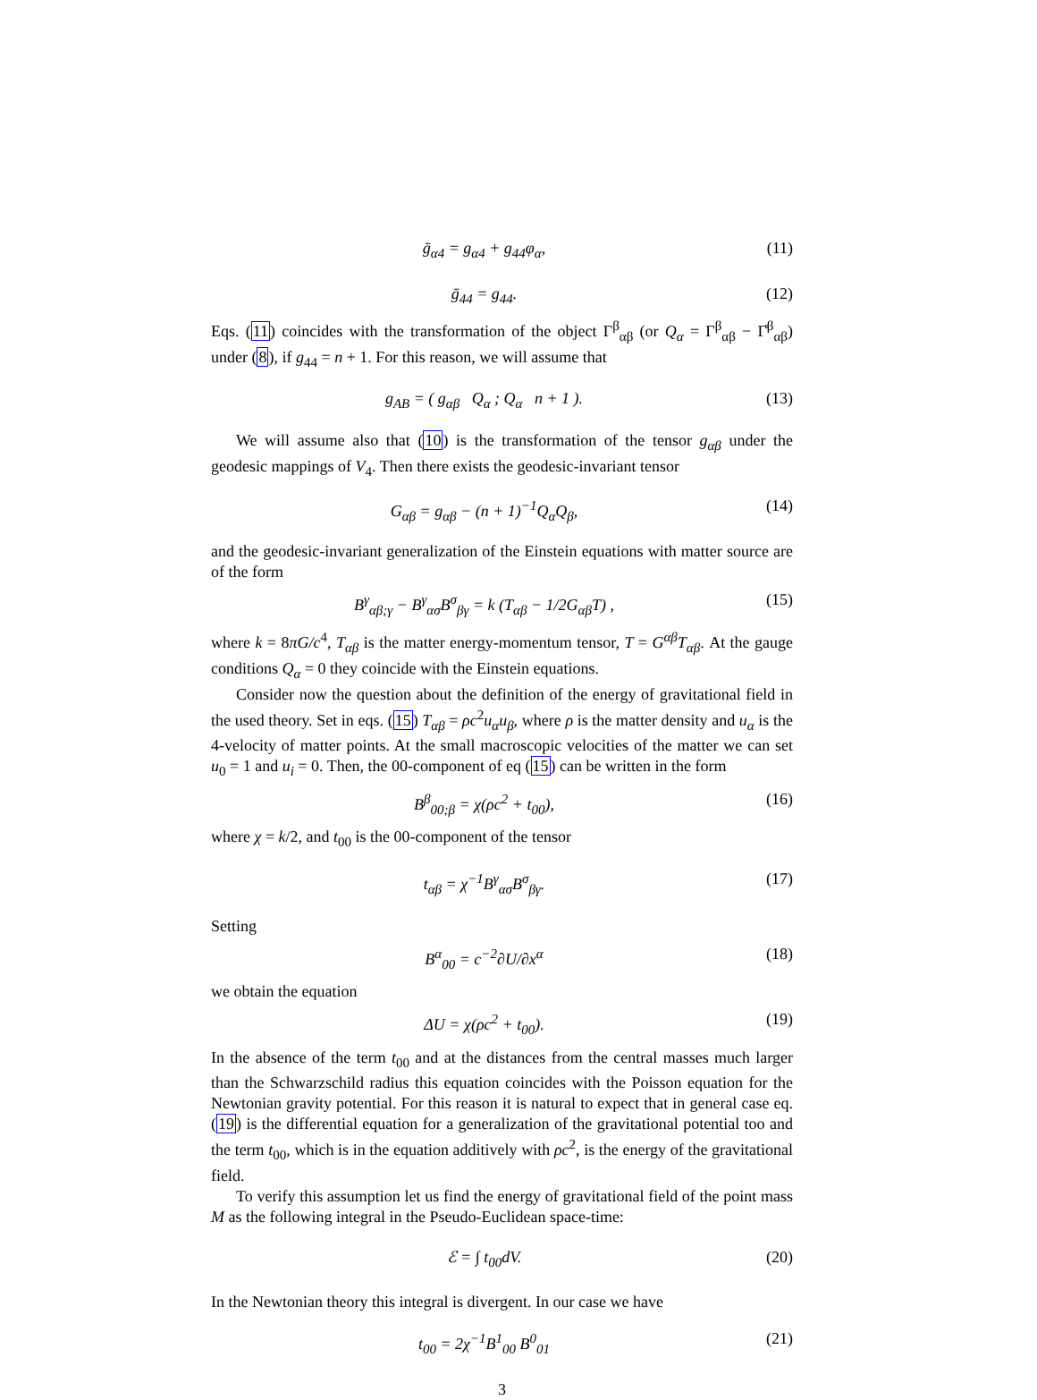ḡ<sub>α4</sub> = g<sub>α4</sub> + g<sub>44</sub>φ<sub>α</sub>, (11)
ḡ<sub>44</sub> = g<sub>44</sub>. (12)
Eqs. (11) coincides with the transformation of the object Γ<sup>β</sup><sub>αβ</sub> (or Q<sub>α</sub> = Γ<sup>β</sup><sub>αβ</sub> − Γ̊<sup>β</sup><sub>αβ</sub>) under (8), if g<sub>44</sub> = n + 1. For this reason, we will assume that
g<sub>AB</sub> = ( g<sub>αβ</sub> Q<sub>α</sub> ; Q<sub>α</sub> n + 1 ). (13)
We will assume also that (10) is the transformation of the tensor g<sub>αβ</sub> under the geodesic mappings of V<sub>4</sub>. Then there exists the geodesic-invariant tensor
G<sub>αβ</sub> = g<sub>αβ</sub> − (n + 1)<sup>−1</sup>Q<sub>α</sub>Q<sub>β</sub>, (14)
and the geodesic-invariant generalization of the Einstein equations with matter source are of the form
B<sup>γ</sup><sub>αβ;γ</sub> − B<sup>γ</sup><sub>ασ</sub>B<sup>σ</sup><sub>βγ</sub> = k (T<sub>αβ</sub> − 1/2G<sub>αβ</sub>T) , (15)
where k = 8πG/c<sup>4</sup>, T<sub>αβ</sub> is the matter energy-momentum tensor, T = G<sup>αβ</sup>T<sub>αβ</sub>. At the gauge conditions Q<sub>α</sub> = 0 they coincide with the Einstein equations.
Consider now the question about the definition of the energy of gravitational field in the used theory. Set in eqs. (15) T<sub>αβ</sub> = ρc<sup>2</sup>u<sub>α</sub>u<sub>β</sub>, where ρ is the matter density and u<sub>α</sub> is the 4-velocity of matter points. At the small macroscopic velocities of the matter we can set u<sub>0</sub> = 1 and u<sub>i</sub> = 0. Then, the 00-component of eq (15) can be written in the form
B<sup>β</sup><sub>00;β</sub> = χ(ρc<sup>2</sup> + t<sub>00</sub>), (16)
where χ = k/2, and t<sub>00</sub> is the 00-component of the tensor
t<sub>αβ</sub> = χ<sup>−1</sup>B<sup>γ</sup><sub>ασ</sub>B<sup>σ</sup><sub>βγ</sub>. (17)
Setting
B<sup>α</sup><sub>00</sub> = c<sup>−2</sup>∂U/∂x<sup>α</sup> (18)
we obtain the equation
ΔU = χ(ρc<sup>2</sup> + t<sub>00</sub>). (19)
In the absence of the term t<sub>00</sub> and at the distances from the central masses much larger than the Schwarzschild radius this equation coincides with the Poisson equation for the Newtonian gravity potential. For this reason it is natural to expect that in general case eq. (19) is the differential equation for a generalization of the gravitational potential too and the term t<sub>00</sub>, which is in the equation additively with ρc<sup>2</sup>, is the energy of the gravitational field.
To verify this assumption let us find the energy of gravitational field of the point mass M as the following integral in the Pseudo-Euclidean space-time:
ℰ = ∫ t<sub>00</sub>dV. (20)
In the Newtonian theory this integral is divergent. In our case we have
t<sub>00</sub> = 2χ<sup>−1</sup>B<sup>1</sup><sub>00</sub> B<sup>0</sup><sub>01</sub> (21)
3